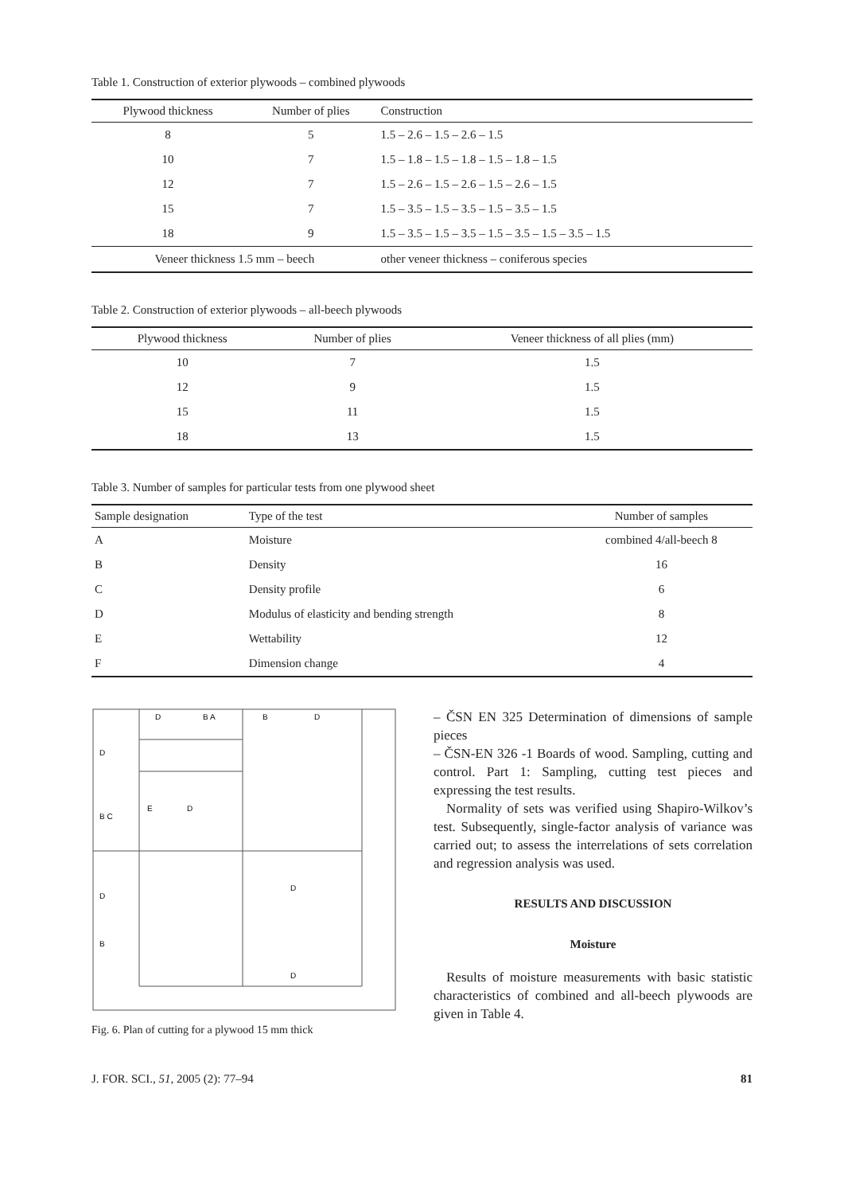Table 1. Construction of exterior plywoods – combined plywoods
| Plywood thickness | Number of plies | Construction |
| --- | --- | --- |
| 8 | 5 | 1.5 – 2.6 – 1.5 – 2.6 – 1.5 |
| 10 | 7 | 1.5 – 1.8 – 1.5 – 1.8 – 1.5 – 1.8 – 1.5 |
| 12 | 7 | 1.5 – 2.6 – 1.5 – 2.6 – 1.5 – 2.6 – 1.5 |
| 15 | 7 | 1.5 – 3.5 – 1.5 – 3.5 – 1.5 – 3.5 – 1.5 |
| 18 | 9 | 1.5 – 3.5 – 1.5 – 3.5 – 1.5 – 3.5 – 1.5 – 3.5 – 1.5 |
| Veneer thickness 1.5 mm – beech | | other veneer thickness – coniferous species |
Table 2. Construction of exterior plywoods – all-beech plywoods
| Plywood thickness | Number of plies | Veneer thickness of all plies (mm) |
| --- | --- | --- |
| 10 | 7 | 1.5 |
| 12 | 9 | 1.5 |
| 15 | 11 | 1.5 |
| 18 | 13 | 1.5 |
Table 3. Number of samples for particular tests from one plywood sheet
| Sample designation | Type of the test | Number of samples |
| --- | --- | --- |
| A | Moisture | combined 4/all-beech 8 |
| B | Density | 16 |
| C | Density profile | 6 |
| D | Modulus of elasticity and bending strength | 8 |
| E | Wettability | 12 |
| F | Dimension change | 4 |
D
B A
B
D
D
B C
D
B
E
D
D
D
Fig. 6. Plan of cutting for a plywood 15 mm thick
– ČSN EN 325 Determination of dimensions of sample pieces
– ČSN-EN 326 -1 Boards of wood. Sampling, cutting and control. Part 1: Sampling, cutting test pieces and expressing the test results.
Normality of sets was verified using Shapiro-Wilkov’s test. Subsequently, single-factor analysis of variance was carried out; to assess the interrelations of sets correlation and regression analysis was used.
RESULTS AND DISCUSSION
Moisture
Results of moisture measurements with basic statistic characteristics of combined and all-beech plywoods are given in Table 4.
J. FOR. SCI., 51, 2005 (2): 77–94 81